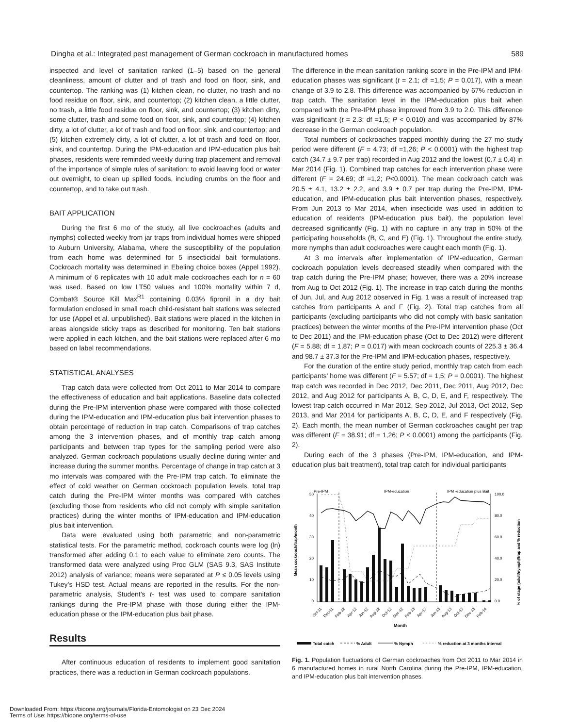Dingha et al.: Integrated pest management of German cockroach in manufactured homes 589
inspected and level of sanitation ranked (1–5) based on the general cleanliness, amount of clutter and of trash and food on floor, sink, and countertop. The ranking was (1) kitchen clean, no clutter, no trash and no food residue on floor, sink, and countertop; (2) kitchen clean, a little clutter, no trash, a little food residue on floor, sink, and countertop; (3) kitchen dirty, some clutter, trash and some food on floor, sink, and countertop; (4) kitchen dirty, a lot of clutter, a lot of trash and food on floor, sink, and countertop; and (5) kitchen extremely dirty, a lot of clutter, a lot of trash and food on floor, sink, and countertop. During the IPM-education and IPM-education plus bait phases, residents were reminded weekly during trap placement and removal of the importance of simple rules of sanitation: to avoid leaving food or water out overnight, to clean up spilled foods, including crumbs on the floor and countertop, and to take out trash.
BAIT APPLICATION
During the first 6 mo of the study, all live cockroaches (adults and nymphs) collected weekly from jar traps from individual homes were shipped to Auburn University, Alabama, where the susceptibility of the population from each home was determined for 5 insecticidal bait formulations. Cockroach mortality was determined in Ebeling choice boxes (Appel 1992). A minimum of 6 replicates with 10 adult male cockroaches each for n = 60 was used. Based on low LT50 values and 100% mortality within 7 d, Combat® Source Kill Max<sup>R1</sup> containing 0.03% fipronil in a dry bait formulation enclosed in small roach child-resistant bait stations was selected for use (Appel et al. unpublished). Bait stations were placed in the kitchen in areas alongside sticky traps as described for monitoring. Ten bait stations were applied in each kitchen, and the bait stations were replaced after 6 mo based on label recommendations.
STATISTICAL ANALYSES
Trap catch data were collected from Oct 2011 to Mar 2014 to compare the effectiveness of education and bait applications. Baseline data collected during the Pre-IPM intervention phase were compared with those collected during the IPM-education and IPM-education plus bait intervention phases to obtain percentage of reduction in trap catch. Comparisons of trap catches among the 3 intervention phases, and of monthly trap catch among participants and between trap types for the sampling period were also analyzed. German cockroach populations usually decline during winter and increase during the summer months. Percentage of change in trap catch at 3 mo intervals was compared with the Pre-IPM trap catch. To eliminate the effect of cold weather on German cockroach population levels, total trap catch during the Pre-IPM winter months was compared with catches (excluding those from residents who did not comply with simple sanitation practices) during the winter months of IPM-education and IPM-education plus bait intervention.
Data were evaluated using both parametric and non-parametric statistical tests. For the parametric method, cockroach counts were log (ln) transformed after adding 0.1 to each value to eliminate zero counts. The transformed data were analyzed using Proc GLM (SAS 9.3, SAS Institute 2012) analysis of variance; means were separated at P ≤ 0.05 levels using Tukey’s HSD test. Actual means are reported in the results. For the non-parametric analysis, Student’s t- test was used to compare sanitation rankings during the Pre-IPM phase with those during either the IPM-education phase or the IPM-education plus bait phase.
Results
After continuous education of residents to implement good sanitation practices, there was a reduction in German cockroach populations.
The difference in the mean sanitation ranking score in the Pre-IPM and IPM-education phases was significant (t = 2.1; df =1,5; P = 0.017), with a mean change of 3.9 to 2.8. This difference was accompanied by 67% reduction in trap catch. The sanitation level in the IPM-education plus bait when compared with the Pre-IPM phase improved from 3.9 to 2.0. This difference was significant (t = 2.3; df =1,5; P < 0.010) and was accompanied by 87% decrease in the German cockroach population.
Total numbers of cockroaches trapped monthly during the 27 mo study period were different (F = 4.73; df =1,26; P < 0.0001) with the highest trap catch (34.7 ± 9.7 per trap) recorded in Aug 2012 and the lowest (0.7 ± 0.4) in Mar 2014 (Fig. 1). Combined trap catches for each intervention phase were different (F = 24.69; df =1,2; P<0.0001). The mean cockroach catch was 20.5 ± 4.1, 13.2 ± 2.2, and 3.9 ± 0.7 per trap during the Pre-IPM, IPM-education, and IPM-education plus bait intervention phases, respectively. From Jun 2013 to Mar 2014, when insecticide was used in addition to education of residents (IPM-education plus bait), the population level decreased significantly (Fig. 1) with no capture in any trap in 50% of the participating households (B, C, and E) (Fig. 1). Throughout the entire study, more nymphs than adult cockroaches were caught each month (Fig. 1).
At 3 mo intervals after implementation of IPM-education, German cockroach population levels decreased steadily when compared with the trap catch during the Pre-IPM phase; however, there was a 20% increase from Aug to Oct 2012 (Fig. 1). The increase in trap catch during the months of Jun, Jul, and Aug 2012 observed in Fig. 1 was a result of increased trap catches from participants A and F (Fig. 2). Total trap catches from all participants (excluding participants who did not comply with basic sanitation practices) between the winter months of the Pre-IPM intervention phase (Oct to Dec 2011) and the IPM-education phase (Oct to Dec 2012) were different (F = 5.88; df = 1,87; P = 0.017) with mean cockroach counts of 225.3 ± 36.4 and 98.7 ± 37.3 for the Pre-IPM and IPM-education phases, respectively.
For the duration of the entire study period, monthly trap catch from each participants’ home was different (F = 5.57; df = 1,5; P = 0.0001). The highest trap catch was recorded in Dec 2012, Dec 2011, Dec 2011, Aug 2012, Dec 2012, and Aug 2012 for participants A, B, C, D, E, and F, respectively. The lowest trap catch occurred in Mar 2012, Sep 2012, Jul 2013, Oct 2012, Sep 2013, and Mar 2014 for participants A, B, C, D, E, and F respectively (Fig. 2). Each month, the mean number of German cockroaches caught per trap was different (F = 38.91; df = 1,26; P < 0.0001) among the participants (Fig. 2).
During each of the 3 phases (Pre-IPM, IPM-education, and IPM-education plus bait treatment), total trap catch for individual participants
Pre-IPM
IPM-education
IPM -education plus Bait
50
40
30
20
10
0
100.0
80.0
60.0
40.0
20.0
0.0
Oct-11
Dec-11
Feb-12
Apr-12
Jun-12
Aug-12
Oct-12
Dec-12
Feb-13
Apr-13
Jun-13
Aug-13
Oct-13
Dec-13
Feb-14
Month
Mean cockroach/trap/month
% of stage (adult/nymph)/trap and % reduction
Total catch
% Adult
% Nymph
% reduction at 3 months interval
Fig. 1. Population fluctuations of German cockroaches from Oct 2011 to Mar 2014 in 6 manufactured homes in rural North Carolina during the Pre-IPM, IPM-education, and IPM-education plus bait intervention phases.
Downloaded From: https://bioone.org/journals/Florida-Entomologist on 23 Dec 2024
Terms of Use: https://bioone.org/terms-of-use